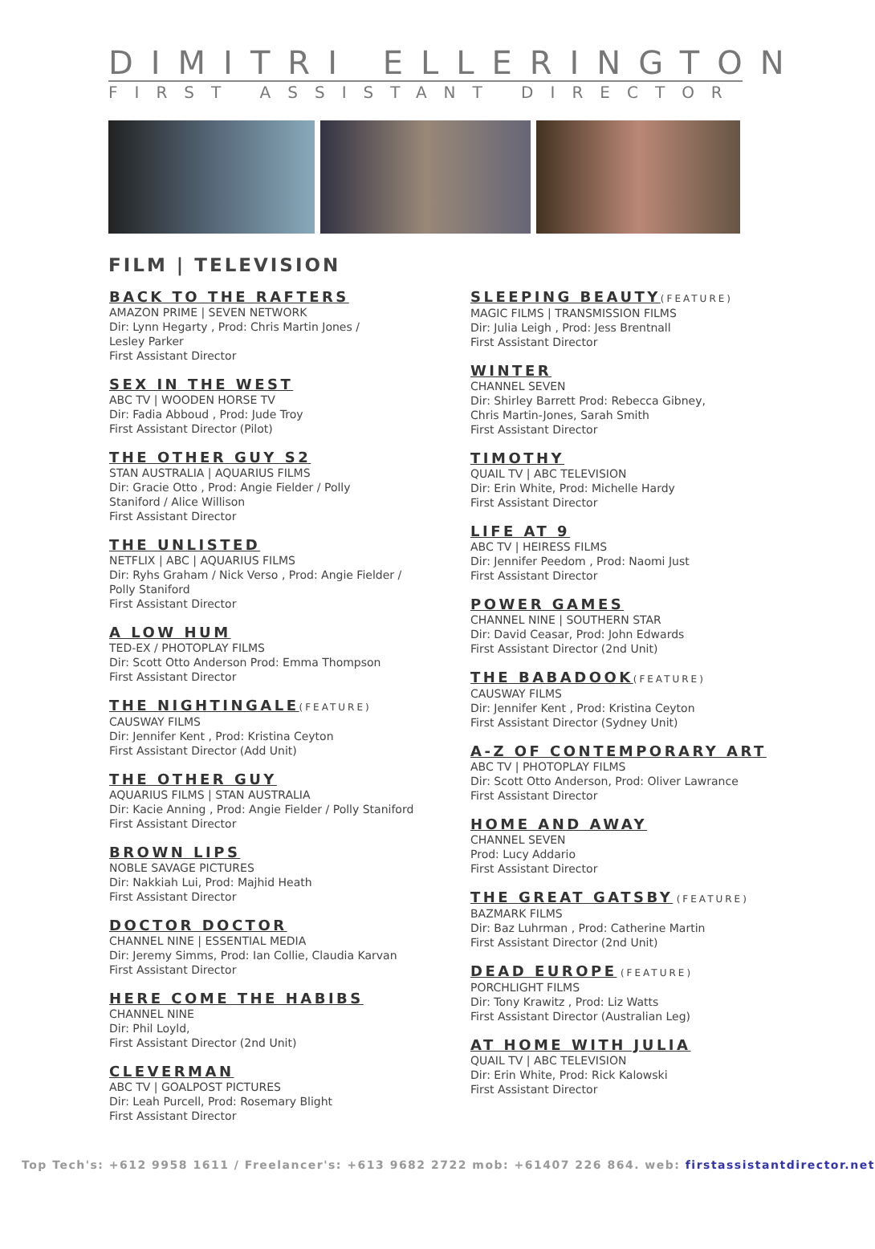DIMITRI ELLERINGTON
FIRST ASSISTANT DIRECTOR
FILM | TELEVISION
BACK TO THE RAFTERS
AMAZON PRIME | SEVEN NETWORK
Dir: Lynn Hegarty , Prod: Chris Martin Jones /
Lesley Parker
First Assistant Director
SEX IN THE WEST
ABC TV | WOODEN HORSE TV
Dir: Fadia Abboud , Prod: Jude Troy
First Assistant Director (Pilot)
THE OTHER GUY S2
STAN AUSTRALIA | AQUARIUS FILMS
Dir: Gracie Otto , Prod: Angie Fielder / Polly
Staniford / Alice Willison
First Assistant Director
THE UNLISTED
NETFLIX | ABC | AQUARIUS FILMS
Dir: Ryhs Graham / Nick Verso , Prod: Angie Fielder /
Polly Staniford
First Assistant Director
A LOW HUM
TED-EX / PHOTOPLAY FILMS
Dir: Scott Otto Anderson Prod: Emma Thompson
First Assistant Director
THE NIGHTINGALE(FEATURE)
CAUSWAY FILMS
Dir: Jennifer Kent , Prod: Kristina Ceyton
First Assistant Director (Add Unit)
THE OTHER GUY
AQUARIUS FILMS | STAN AUSTRALIA
Dir: Kacie Anning , Prod: Angie Fielder / Polly Staniford
First Assistant Director
BROWN LIPS
NOBLE SAVAGE PICTURES
Dir: Nakkiah Lui, Prod: Majhid Heath
First Assistant Director
DOCTOR DOCTOR
CHANNEL NINE | ESSENTIAL MEDIA
Dir: Jeremy Simms, Prod: Ian Collie, Claudia Karvan
First Assistant Director
HERE COME THE HABIBS
CHANNEL NINE
Dir: Phil Loyld,
First Assistant Director (2nd Unit)
CLEVERMAN
ABC TV | GOALPOST PICTURES
Dir: Leah Purcell, Prod: Rosemary Blight
First Assistant Director
SLEEPING BEAUTY(FEATURE)
MAGIC FILMS | TRANSMISSION FILMS
Dir: Julia Leigh , Prod: Jess Brentnall
First Assistant Director
WINTER
CHANNEL SEVEN
Dir: Shirley Barrett Prod: Rebecca Gibney,
Chris Martin-Jones, Sarah Smith
First Assistant Director
TIMOTHY
QUAIL TV | ABC TELEVISION
Dir: Erin White, Prod: Michelle Hardy
First Assistant Director
LIFE AT 9
ABC TV | HEIRESS FILMS
Dir: Jennifer Peedom , Prod: Naomi Just
First Assistant Director
POWER GAMES
CHANNEL NINE | SOUTHERN STAR
Dir: David Ceasar, Prod: John Edwards
First Assistant Director (2nd Unit)
THE BABADOOK(FEATURE)
CAUSWAY FILMS
Dir: Jennifer Kent , Prod: Kristina Ceyton
First Assistant Director (Sydney Unit)
A-Z OF CONTEMPORARY ART
ABC TV | PHOTOPLAY FILMS
Dir: Scott Otto Anderson, Prod: Oliver Lawrance
First Assistant Director
HOME AND AWAY
CHANNEL SEVEN
Prod: Lucy Addario
First Assistant Director
THE GREAT GATSBY (FEATURE)
BAZMARK FILMS
Dir: Baz Luhrman , Prod: Catherine Martin
First Assistant Director (2nd Unit)
DEAD EUROPE (FEATURE)
PORCHLIGHT FILMS
Dir: Tony Krawitz , Prod: Liz Watts
First Assistant Director (Australian Leg)
AT HOME WITH JULIA
QUAIL TV | ABC TELEVISION
Dir: Erin White, Prod: Rick Kalowski
First Assistant Director
Top Tech's: +612 9958 1611 / Freelancer's: +613 9682 2722 mob: +61407 226 864. web: firstassistantdirector.net